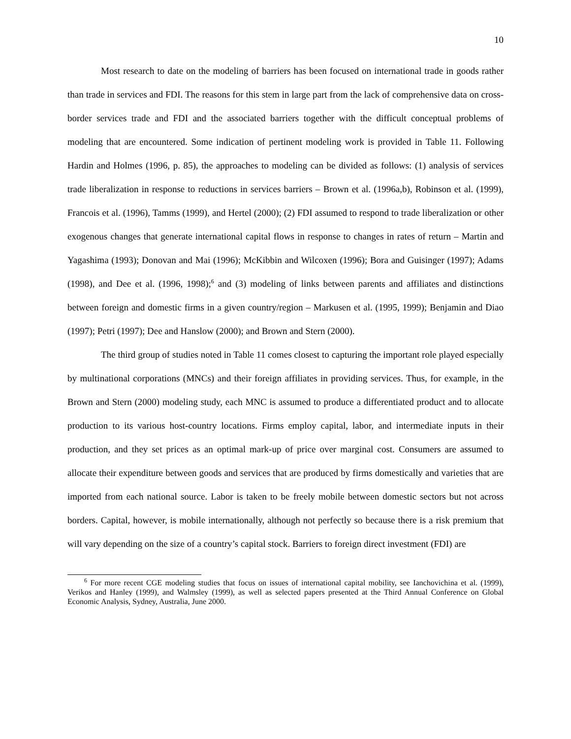10
Most research to date on the modeling of barriers has been focused on international trade in goods rather than trade in services and FDI. The reasons for this stem in large part from the lack of comprehensive data on cross-border services trade and FDI and the associated barriers together with the difficult conceptual problems of modeling that are encountered. Some indication of pertinent modeling work is provided in Table 11. Following Hardin and Holmes (1996, p. 85), the approaches to modeling can be divided as follows: (1) analysis of services trade liberalization in response to reductions in services barriers – Brown et al. (1996a,b), Robinson et al. (1999), Francois et al. (1996), Tamms (1999), and Hertel (2000); (2) FDI assumed to respond to trade liberalization or other exogenous changes that generate international capital flows in response to changes in rates of return – Martin and Yagashima (1993); Donovan and Mai (1996); McKibbin and Wilcoxen (1996); Bora and Guisinger (1997); Adams (1998), and Dee et al. (1996, 1998);<sup>6</sup> and (3) modeling of links between parents and affiliates and distinctions between foreign and domestic firms in a given country/region – Markusen et al. (1995, 1999); Benjamin and Diao (1997); Petri (1997); Dee and Hanslow (2000); and Brown and Stern (2000).
The third group of studies noted in Table 11 comes closest to capturing the important role played especially by multinational corporations (MNCs) and their foreign affiliates in providing services. Thus, for example, in the Brown and Stern (2000) modeling study, each MNC is assumed to produce a differentiated product and to allocate production to its various host-country locations. Firms employ capital, labor, and intermediate inputs in their production, and they set prices as an optimal mark-up of price over marginal cost. Consumers are assumed to allocate their expenditure between goods and services that are produced by firms domestically and varieties that are imported from each national source. Labor is taken to be freely mobile between domestic sectors but not across borders. Capital, however, is mobile internationally, although not perfectly so because there is a risk premium that will vary depending on the size of a country’s capital stock. Barriers to foreign direct investment (FDI) are
<sup>6</sup> For more recent CGE modeling studies that focus on issues of international capital mobility, see Ianchovichina et al. (1999), Verikos and Hanley (1999), and Walmsley (1999), as well as selected papers presented at the Third Annual Conference on Global Economic Analysis, Sydney, Australia, June 2000.